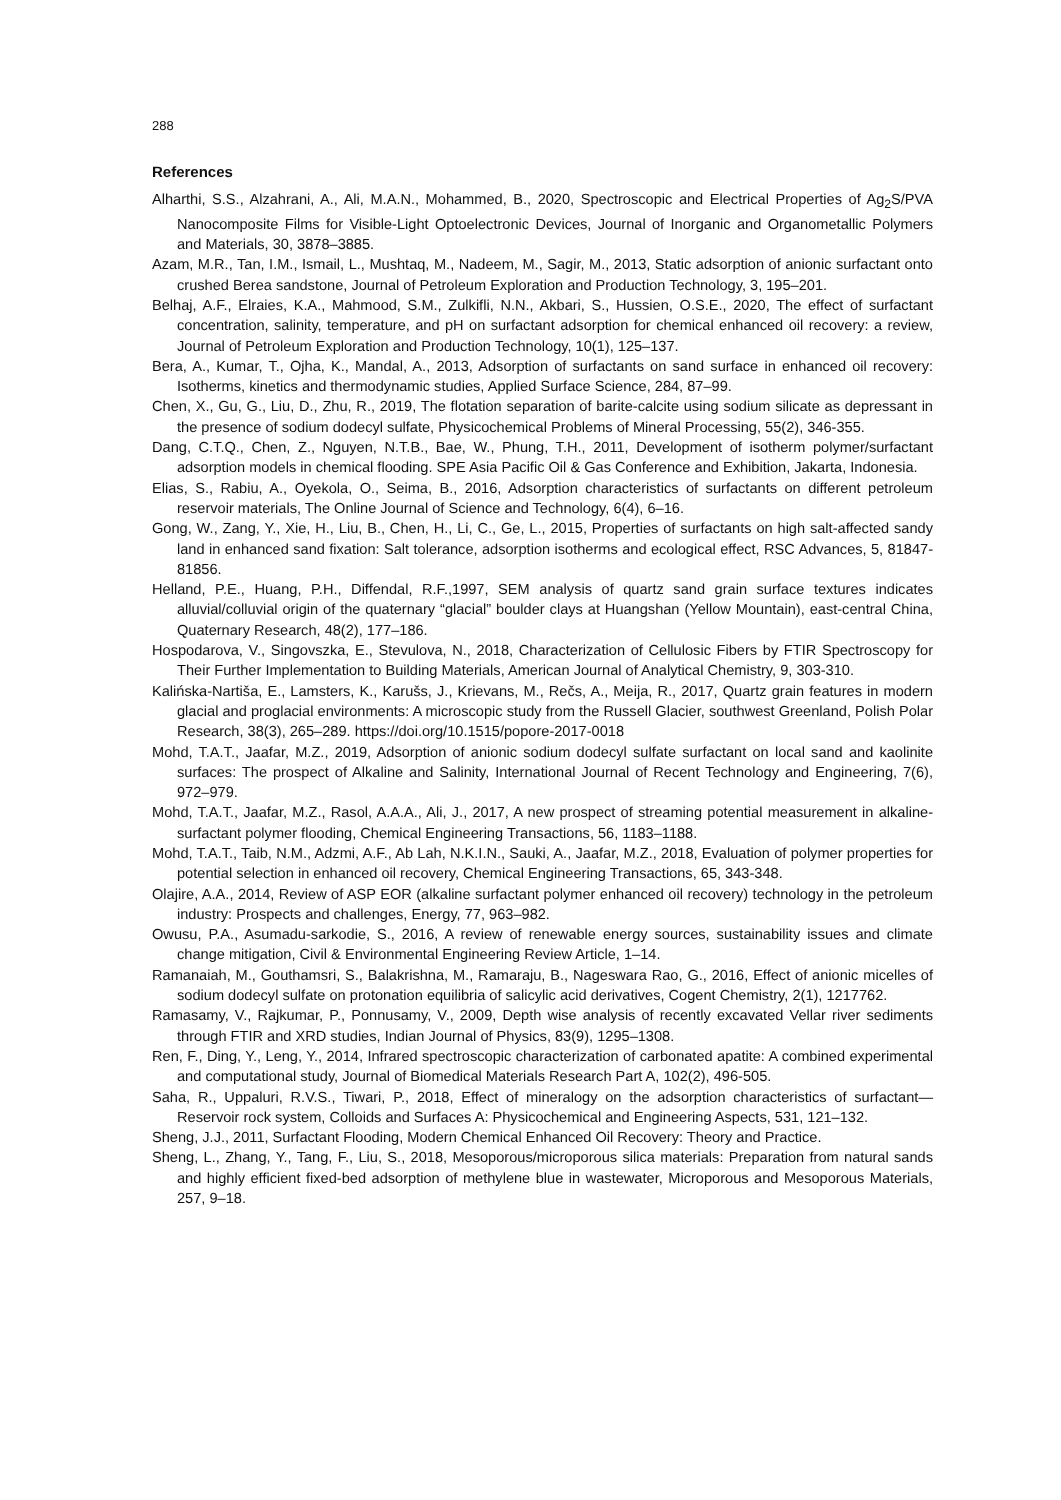288
References
Alharthi, S.S., Alzahrani, A., Ali, M.A.N., Mohammed, B., 2020, Spectroscopic and Electrical Properties of Ag<sub>2</sub>S/PVA Nanocomposite Films for Visible-Light Optoelectronic Devices, Journal of Inorganic and Organometallic Polymers and Materials, 30, 3878–3885.
Azam, M.R., Tan, I.M., Ismail, L., Mushtaq, M., Nadeem, M., Sagir, M., 2013, Static adsorption of anionic surfactant onto crushed Berea sandstone, Journal of Petroleum Exploration and Production Technology, 3, 195–201.
Belhaj, A.F., Elraies, K.A., Mahmood, S.M., Zulkifli, N.N., Akbari, S., Hussien, O.S.E., 2020, The effect of surfactant concentration, salinity, temperature, and pH on surfactant adsorption for chemical enhanced oil recovery: a review, Journal of Petroleum Exploration and Production Technology, 10(1), 125–137.
Bera, A., Kumar, T., Ojha, K., Mandal, A., 2013, Adsorption of surfactants on sand surface in enhanced oil recovery: Isotherms, kinetics and thermodynamic studies, Applied Surface Science, 284, 87–99.
Chen, X., Gu, G., Liu, D., Zhu, R., 2019, The flotation separation of barite-calcite using sodium silicate as depressant in the presence of sodium dodecyl sulfate, Physicochemical Problems of Mineral Processing, 55(2), 346-355.
Dang, C.T.Q., Chen, Z., Nguyen, N.T.B., Bae, W., Phung, T.H., 2011, Development of isotherm polymer/surfactant adsorption models in chemical flooding. SPE Asia Pacific Oil & Gas Conference and Exhibition, Jakarta, Indonesia.
Elias, S., Rabiu, A., Oyekola, O., Seima, B., 2016, Adsorption characteristics of surfactants on different petroleum reservoir materials, The Online Journal of Science and Technology, 6(4), 6–16.
Gong, W., Zang, Y., Xie, H., Liu, B., Chen, H., Li, C., Ge, L., 2015, Properties of surfactants on high salt-affected sandy land in enhanced sand fixation: Salt tolerance, adsorption isotherms and ecological effect, RSC Advances, 5, 81847-81856.
Helland, P.E., Huang, P.H., Diffendal, R.F.,1997, SEM analysis of quartz sand grain surface textures indicates alluvial/colluvial origin of the quaternary “glacial” boulder clays at Huangshan (Yellow Mountain), east-central China, Quaternary Research, 48(2), 177–186.
Hospodarova, V., Singovszka, E., Stevulova, N., 2018, Characterization of Cellulosic Fibers by FTIR Spectroscopy for Their Further Implementation to Building Materials, American Journal of Analytical Chemistry, 9, 303-310.
Kalińska-Nartiša, E., Lamsters, K., Karušs, J., Krievans, M., Rečs, A., Meija, R., 2017, Quartz grain features in modern glacial and proglacial environments: A microscopic study from the Russell Glacier, southwest Greenland, Polish Polar Research, 38(3), 265–289. https://doi.org/10.1515/popore-2017-0018
Mohd, T.A.T., Jaafar, M.Z., 2019, Adsorption of anionic sodium dodecyl sulfate surfactant on local sand and kaolinite surfaces: The prospect of Alkaline and Salinity, International Journal of Recent Technology and Engineering, 7(6), 972–979.
Mohd, T.A.T., Jaafar, M.Z., Rasol, A.A.A., Ali, J., 2017, A new prospect of streaming potential measurement in alkaline-surfactant polymer flooding, Chemical Engineering Transactions, 56, 1183–1188.
Mohd, T.A.T., Taib, N.M., Adzmi, A.F., Ab Lah, N.K.I.N., Sauki, A., Jaafar, M.Z., 2018, Evaluation of polymer properties for potential selection in enhanced oil recovery, Chemical Engineering Transactions, 65, 343-348.
Olajire, A.A., 2014, Review of ASP EOR (alkaline surfactant polymer enhanced oil recovery) technology in the petroleum industry: Prospects and challenges, Energy, 77, 963–982.
Owusu, P.A., Asumadu-sarkodie, S., 2016, A review of renewable energy sources, sustainability issues and climate change mitigation, Civil & Environmental Engineering Review Article, 1–14.
Ramanaiah, M., Gouthamsri, S., Balakrishna, M., Ramaraju, B., Nageswara Rao, G., 2016, Effect of anionic micelles of sodium dodecyl sulfate on protonation equilibria of salicylic acid derivatives, Cogent Chemistry, 2(1), 1217762.
Ramasamy, V., Rajkumar, P., Ponnusamy, V., 2009, Depth wise analysis of recently excavated Vellar river sediments through FTIR and XRD studies, Indian Journal of Physics, 83(9), 1295–1308.
Ren, F., Ding, Y., Leng, Y., 2014, Infrared spectroscopic characterization of carbonated apatite: A combined experimental and computational study, Journal of Biomedical Materials Research Part A, 102(2), 496-505.
Saha, R., Uppaluri, R.V.S., Tiwari, P., 2018, Effect of mineralogy on the adsorption characteristics of surfactant—Reservoir rock system, Colloids and Surfaces A: Physicochemical and Engineering Aspects, 531, 121–132.
Sheng, J.J., 2011, Surfactant Flooding, Modern Chemical Enhanced Oil Recovery: Theory and Practice.
Sheng, L., Zhang, Y., Tang, F., Liu, S., 2018, Mesoporous/microporous silica materials: Preparation from natural sands and highly efficient fixed-bed adsorption of methylene blue in wastewater, Microporous and Mesoporous Materials, 257, 9–18.